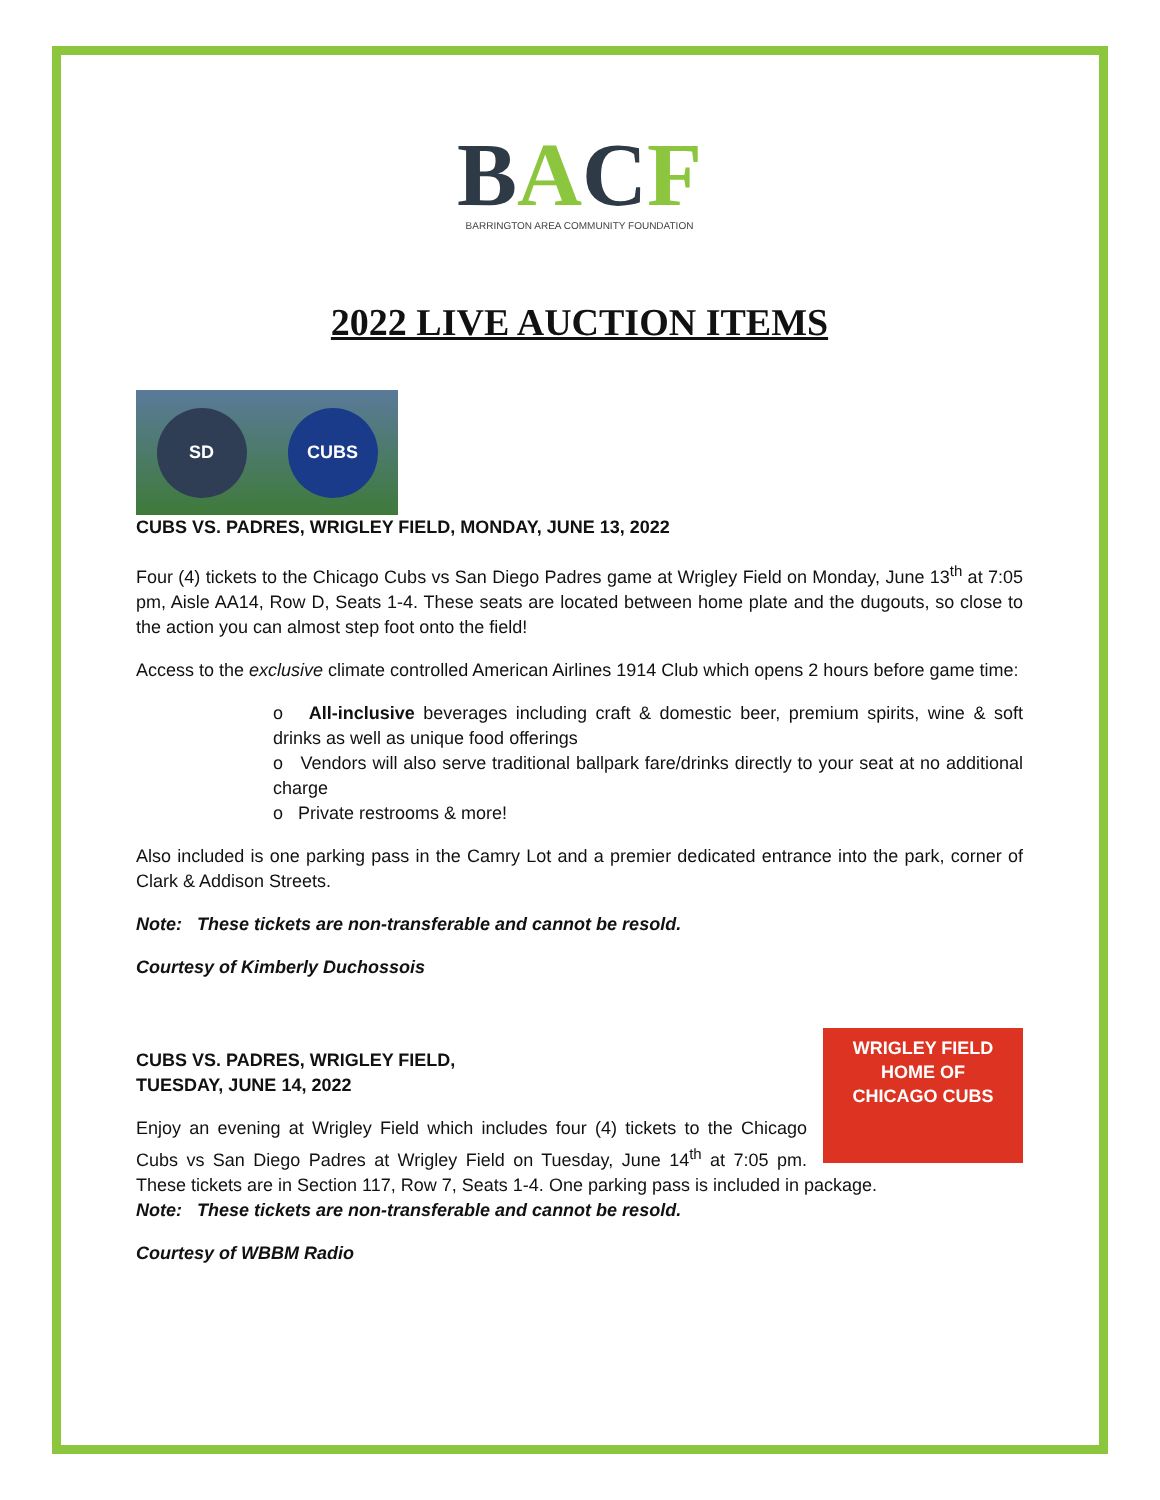BACF
BARRINGTON AREA COMMUNITY FOUNDATION
2022 LIVE AUCTION ITEMS
SD CUBS
CUBS VS. PADRES, WRIGLEY FIELD, MONDAY, JUNE 13, 2022
Four (4) tickets to the Chicago Cubs vs San Diego Padres game at Wrigley Field on Monday, June 13<sup>th</sup> at 7:05 pm, Aisle AA14, Row D, Seats 1-4. These seats are located between home plate and the dugouts, so close to the action you can almost step foot onto the field!
Access to the exclusive climate controlled American Airlines 1914 Club which opens 2 hours before game time:
o All-inclusive beverages including craft & domestic beer, premium spirits, wine & soft drinks as well as unique food offerings
o Vendors will also serve traditional ballpark fare/drinks directly to your seat at no additional charge
o Private restrooms & more!
Also included is one parking pass in the Camry Lot and a premier dedicated entrance into the park, corner of Clark & Addison Streets.
Note: These tickets are non-transferable and cannot be resold.
Courtesy of Kimberly Duchossois
WRIGLEY FIELD
HOME OF
CHICAGO CUBS
CUBS VS. PADRES, WRIGLEY FIELD,
TUESDAY, JUNE 14, 2022
Enjoy an evening at Wrigley Field which includes four (4) tickets to the Chicago Cubs vs San Diego Padres at Wrigley Field on Tuesday, June 14<sup>th</sup> at 7:05 pm. These tickets are in Section 117, Row 7, Seats 1-4. One parking pass is included in package.
Note: These tickets are non-transferable and cannot be resold.
Courtesy of WBBM Radio